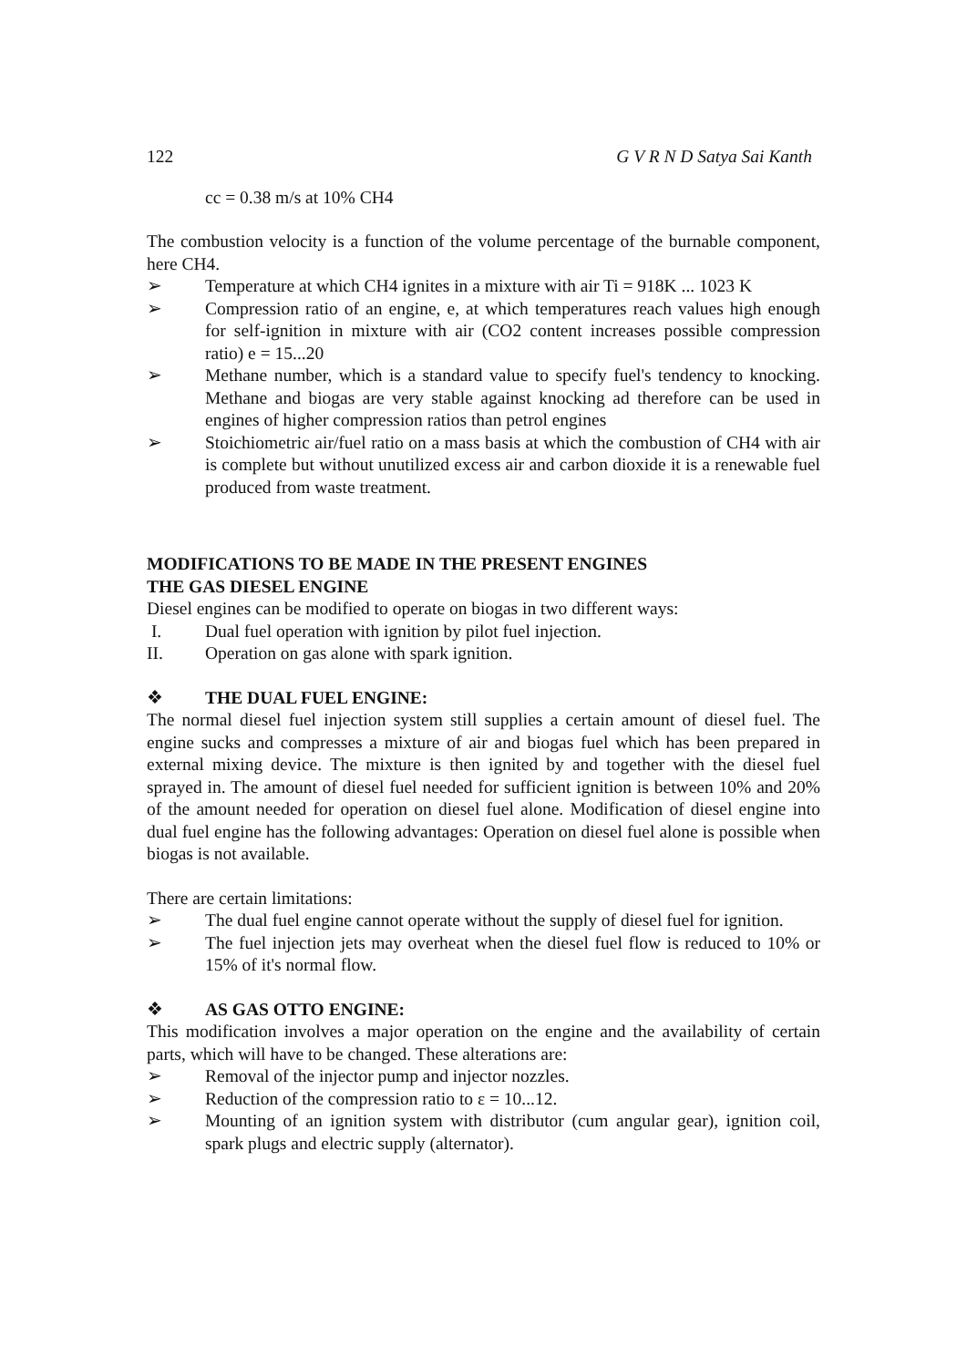122 G V R N D Satya Sai Kanth
cc = 0.38 m/s at 10% CH4
The combustion velocity is a function of the volume percentage of the burnable component, here CH4.
➢ Temperature at which CH4 ignites in a mixture with air Ti = 918K ... 1023 K
➢ Compression ratio of an engine, e, at which temperatures reach values high enough for self-ignition in mixture with air (CO2 content increases possible compression ratio) e = 15...20
➢ Methane number, which is a standard value to specify fuel's tendency to knocking. Methane and biogas are very stable against knocking ad therefore can be used in engines of higher compression ratios than petrol engines
➢ Stoichiometric air/fuel ratio on a mass basis at which the combustion of CH4 with air is complete but without unutilized excess air and carbon dioxide it is a renewable fuel produced from waste treatment.
MODIFICATIONS TO BE MADE IN THE PRESENT ENGINES
THE GAS DIESEL ENGINE
Diesel engines can be modified to operate on biogas in two different ways:
I. Dual fuel operation with ignition by pilot fuel injection.
II. Operation on gas alone with spark ignition.
❖ THE DUAL FUEL ENGINE:
The normal diesel fuel injection system still supplies a certain amount of diesel fuel. The engine sucks and compresses a mixture of air and biogas fuel which has been prepared in external mixing device. The mixture is then ignited by and together with the diesel fuel sprayed in. The amount of diesel fuel needed for sufficient ignition is between 10% and 20% of the amount needed for operation on diesel fuel alone. Modification of diesel engine into dual fuel engine has the following advantages: Operation on diesel fuel alone is possible when biogas is not available.
There are certain limitations:
➢ The dual fuel engine cannot operate without the supply of diesel fuel for ignition.
➢ The fuel injection jets may overheat when the diesel fuel flow is reduced to 10% or 15% of it's normal flow.
❖ AS GAS OTTO ENGINE:
This modification involves a major operation on the engine and the availability of certain parts, which will have to be changed. These alterations are:
➢ Removal of the injector pump and injector nozzles.
➢ Reduction of the compression ratio to ε = 10...12.
➢ Mounting of an ignition system with distributor (cum angular gear), ignition coil, spark plugs and electric supply (alternator).